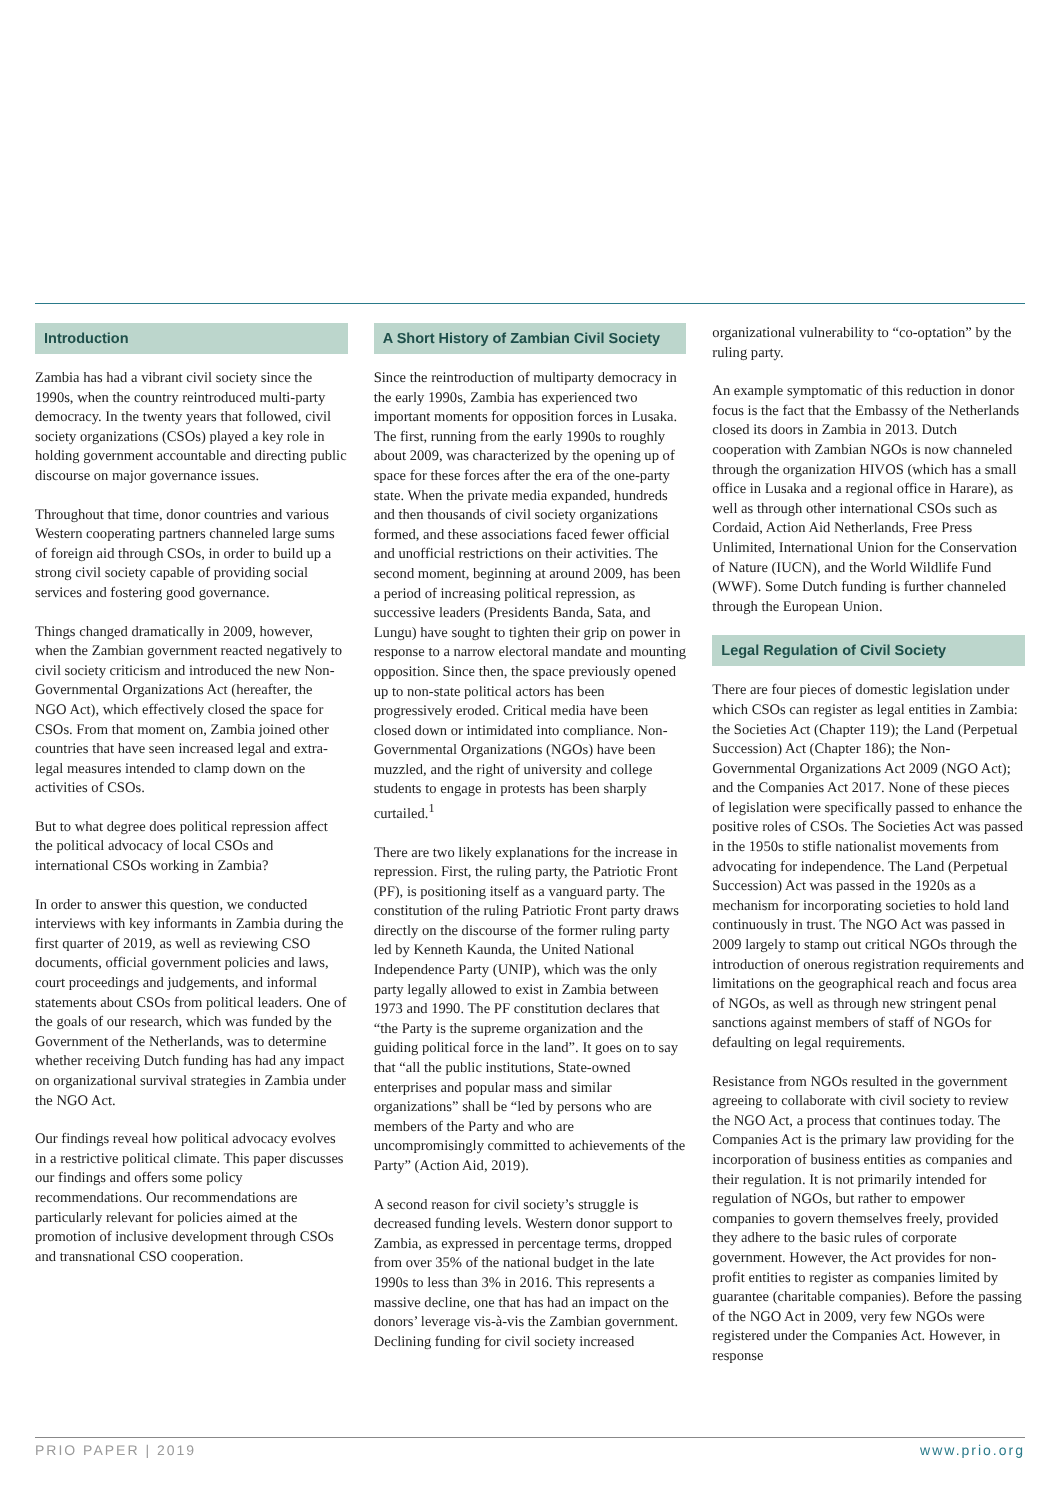Introduction
Zambia has had a vibrant civil society since the 1990s, when the country reintroduced multi-party democracy. In the twenty years that followed, civil society organizations (CSOs) played a key role in holding government accountable and directing public discourse on major governance issues.
Throughout that time, donor countries and various Western cooperating partners channeled large sums of foreign aid through CSOs, in order to build up a strong civil society capable of providing social services and fostering good governance.
Things changed dramatically in 2009, however, when the Zambian government reacted negatively to civil society criticism and introduced the new Non-Governmental Organizations Act (hereafter, the NGO Act), which effectively closed the space for CSOs. From that moment on, Zambia joined other countries that have seen increased legal and extra-legal measures intended to clamp down on the activities of CSOs.
But to what degree does political repression affect the political advocacy of local CSOs and international CSOs working in Zambia?
In order to answer this question, we conducted interviews with key informants in Zambia during the first quarter of 2019, as well as reviewing CSO documents, official government policies and laws, court proceedings and judgements, and informal statements about CSOs from political leaders. One of the goals of our research, which was funded by the Government of the Netherlands, was to determine whether receiving Dutch funding has had any impact on organizational survival strategies in Zambia under the NGO Act.
Our findings reveal how political advocacy evolves in a restrictive political climate. This paper discusses our findings and offers some policy recommendations. Our recommendations are particularly relevant for policies aimed at the promotion of inclusive development through CSOs and transnational CSO cooperation.
A Short History of Zambian Civil Society
Since the reintroduction of multiparty democracy in the early 1990s, Zambia has experienced two important moments for opposition forces in Lusaka. The first, running from the early 1990s to roughly about 2009, was characterized by the opening up of space for these forces after the era of the one-party state. When the private media expanded, hundreds and then thousands of civil society organizations formed, and these associations faced fewer official and unofficial restrictions on their activities. The second moment, beginning at around 2009, has been a period of increasing political repression, as successive leaders (Presidents Banda, Sata, and Lungu) have sought to tighten their grip on power in response to a narrow electoral mandate and mounting opposition. Since then, the space previously opened up to non-state political actors has been progressively eroded. Critical media have been closed down or intimidated into compliance. Non-Governmental Organizations (NGOs) have been muzzled, and the right of university and college students to engage in protests has been sharply curtailed.<sup>1</sup>
There are two likely explanations for the increase in repression. First, the ruling party, the Patriotic Front (PF), is positioning itself as a vanguard party. The constitution of the ruling Patriotic Front party draws directly on the discourse of the former ruling party led by Kenneth Kaunda, the United National Independence Party (UNIP), which was the only party legally allowed to exist in Zambia between 1973 and 1990. The PF constitution declares that “the Party is the supreme organization and the guiding political force in the land”. It goes on to say that “all the public institutions, State-owned enterprises and popular mass and similar organizations” shall be “led by persons who are members of the Party and who are uncompromisingly committed to achievements of the Party” (Action Aid, 2019).
A second reason for civil society’s struggle is decreased funding levels. Western donor support to Zambia, as expressed in percentage terms, dropped from over 35% of the national budget in the late 1990s to less than 3% in 2016. This represents a massive decline, one that has had an impact on the donors’ leverage vis-à-vis the Zambian government. Declining funding for civil society increased
organizational vulnerability to “co-optation” by the ruling party.
An example symptomatic of this reduction in donor focus is the fact that the Embassy of the Netherlands closed its doors in Zambia in 2013. Dutch cooperation with Zambian NGOs is now channeled through the organization HIVOS (which has a small office in Lusaka and a regional office in Harare), as well as through other international CSOs such as Cordaid, Action Aid Netherlands, Free Press Unlimited, International Union for the Conservation of Nature (IUCN), and the World Wildlife Fund (WWF). Some Dutch funding is further channeled through the European Union.
Legal Regulation of Civil Society
There are four pieces of domestic legislation under which CSOs can register as legal entities in Zambia: the Societies Act (Chapter 119); the Land (Perpetual Succession) Act (Chapter 186); the Non-Governmental Organizations Act 2009 (NGO Act); and the Companies Act 2017. None of these pieces of legislation were specifically passed to enhance the positive roles of CSOs. The Societies Act was passed in the 1950s to stifle nationalist movements from advocating for independence. The Land (Perpetual Succession) Act was passed in the 1920s as a mechanism for incorporating societies to hold land continuously in trust. The NGO Act was passed in 2009 largely to stamp out critical NGOs through the introduction of onerous registration requirements and limitations on the geographical reach and focus area of NGOs, as well as through new stringent penal sanctions against members of staff of NGOs for defaulting on legal requirements.
Resistance from NGOs resulted in the government agreeing to collaborate with civil society to review the NGO Act, a process that continues today. The Companies Act is the primary law providing for the incorporation of business entities as companies and their regulation. It is not primarily intended for regulation of NGOs, but rather to empower companies to govern themselves freely, provided they adhere to the basic rules of corporate government. However, the Act provides for non-profit entities to register as companies limited by guarantee (charitable companies). Before the passing of the NGO Act in 2009, very few NGOs were registered under the Companies Act. However, in response
PRIO PAPER | 2019 www.prio.org